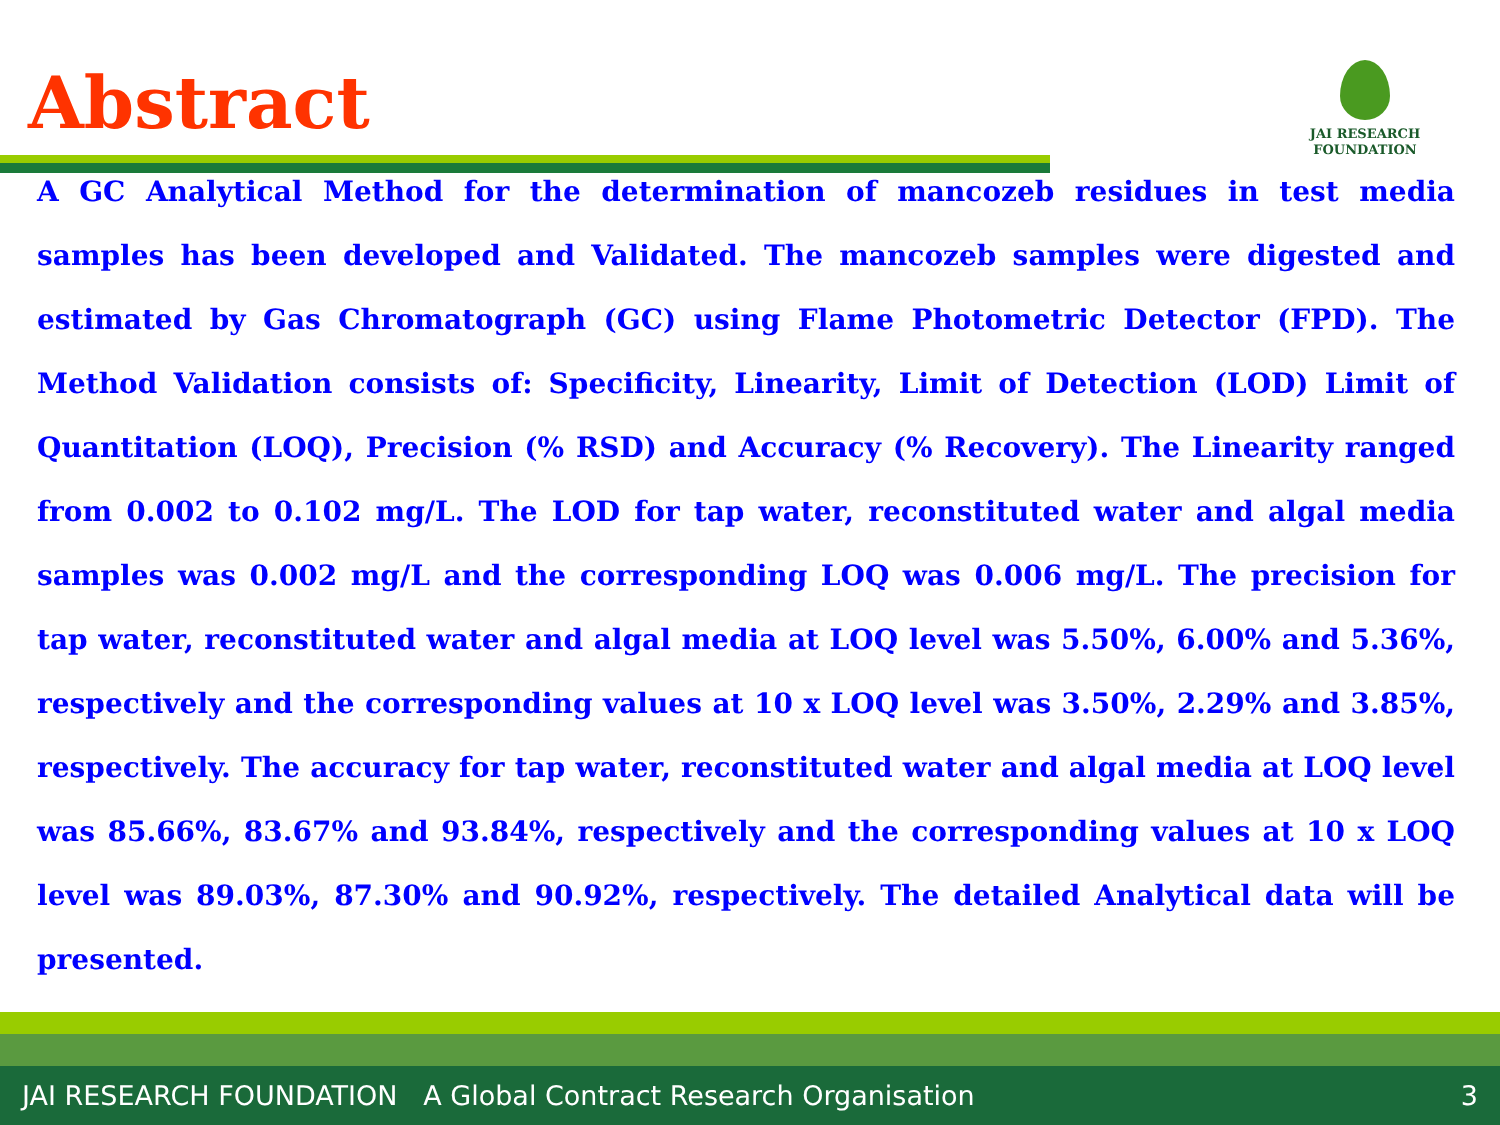Abstract
JAI RESEARCH
FOUNDATION
A GC Analytical Method for the determination of mancozeb residues in test media samples has been developed and Validated. The mancozeb samples were digested and estimated by Gas Chromatograph (GC) using Flame Photometric Detector (FPD). The Method Validation consists of: Specificity, Linearity, Limit of Detection (LOD) Limit of Quantitation (LOQ), Precision (% RSD) and Accuracy (% Recovery). The Linearity ranged from 0.002 to 0.102 mg/L. The LOD for tap water, reconstituted water and algal media samples was 0.002 mg/L and the corresponding LOQ was 0.006 mg/L. The precision for tap water, reconstituted water and algal media at LOQ level was 5.50%, 6.00% and 5.36%, respectively and the corresponding values at 10 x LOQ level was 3.50%, 2.29% and 3.85%, respectively. The accuracy for tap water, reconstituted water and algal media at LOQ level was 85.66%, 83.67% and 93.84%, respectively and the corresponding values at 10 x LOQ level was 89.03%, 87.30% and 90.92%, respectively. The detailed Analytical data will be presented.
JAI RESEARCH FOUNDATION A Global Contract Research Organisation 3